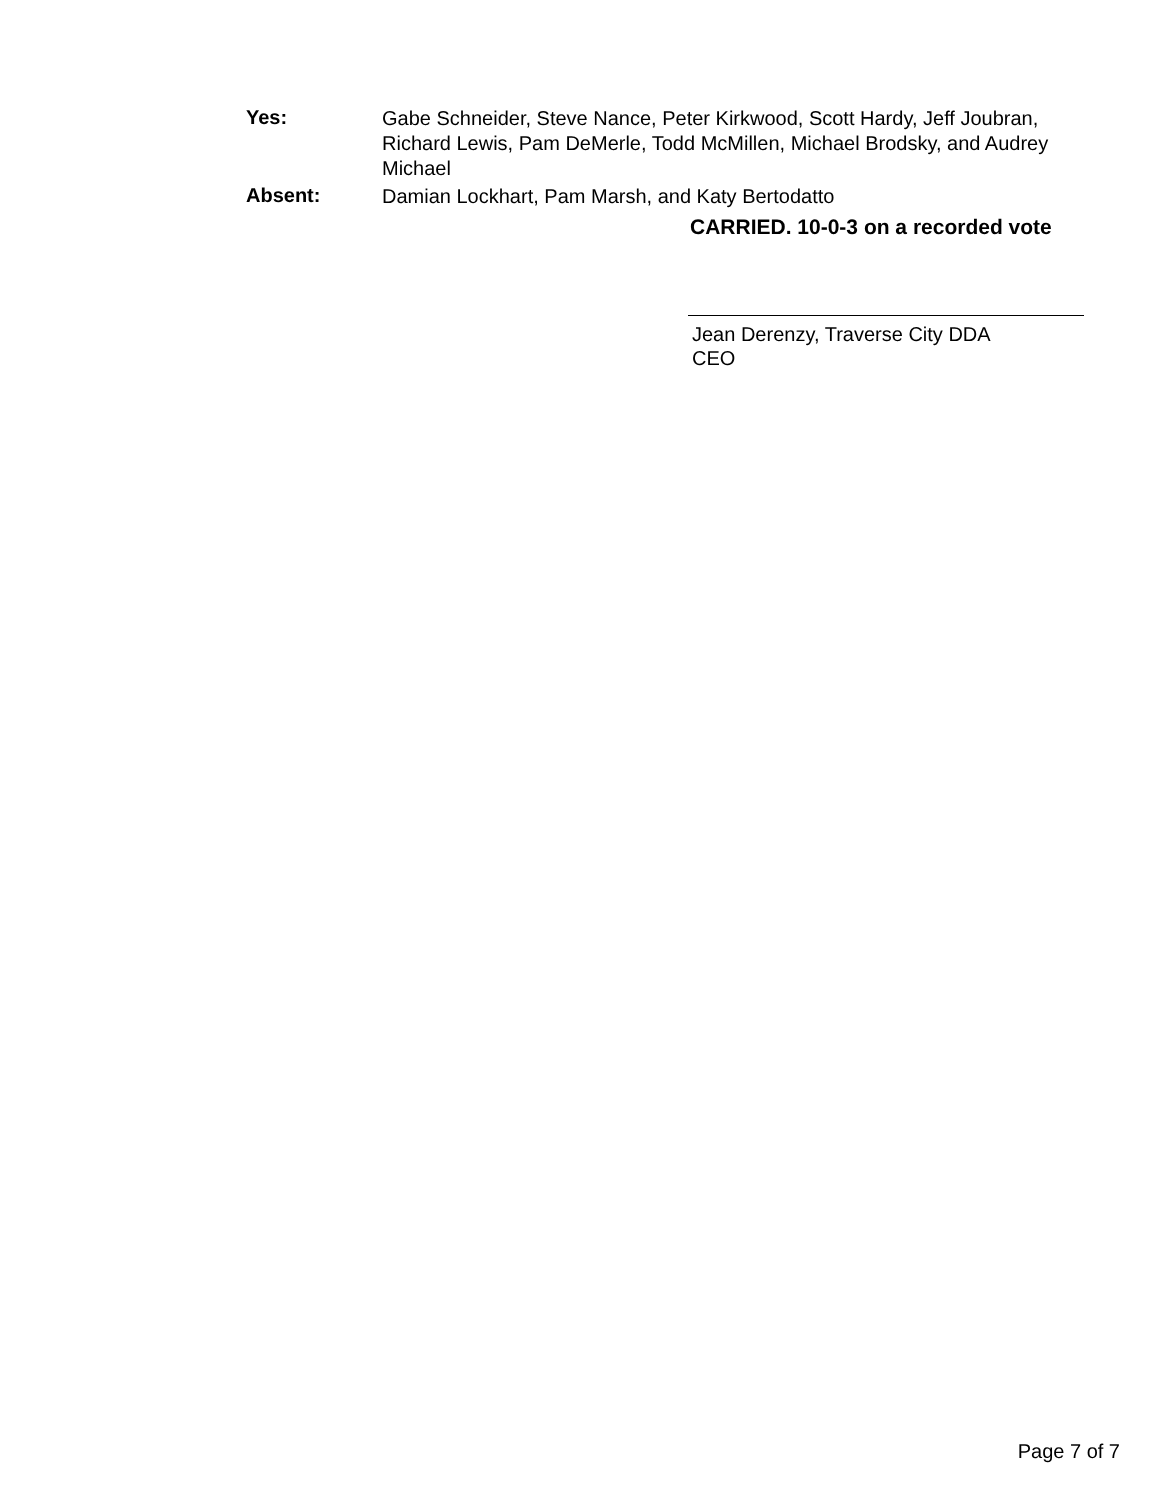Yes:
Gabe Schneider, Steve Nance, Peter Kirkwood, Scott Hardy, Jeff Joubran, Richard Lewis, Pam DeMerle, Todd McMillen, Michael Brodsky, and Audrey Michael
Absent:
Damian Lockhart, Pam Marsh, and Katy Bertodatto
CARRIED. 10-0-3 on a recorded vote
Jean Derenzy, Traverse City DDA
CEO
Page 7 of 7